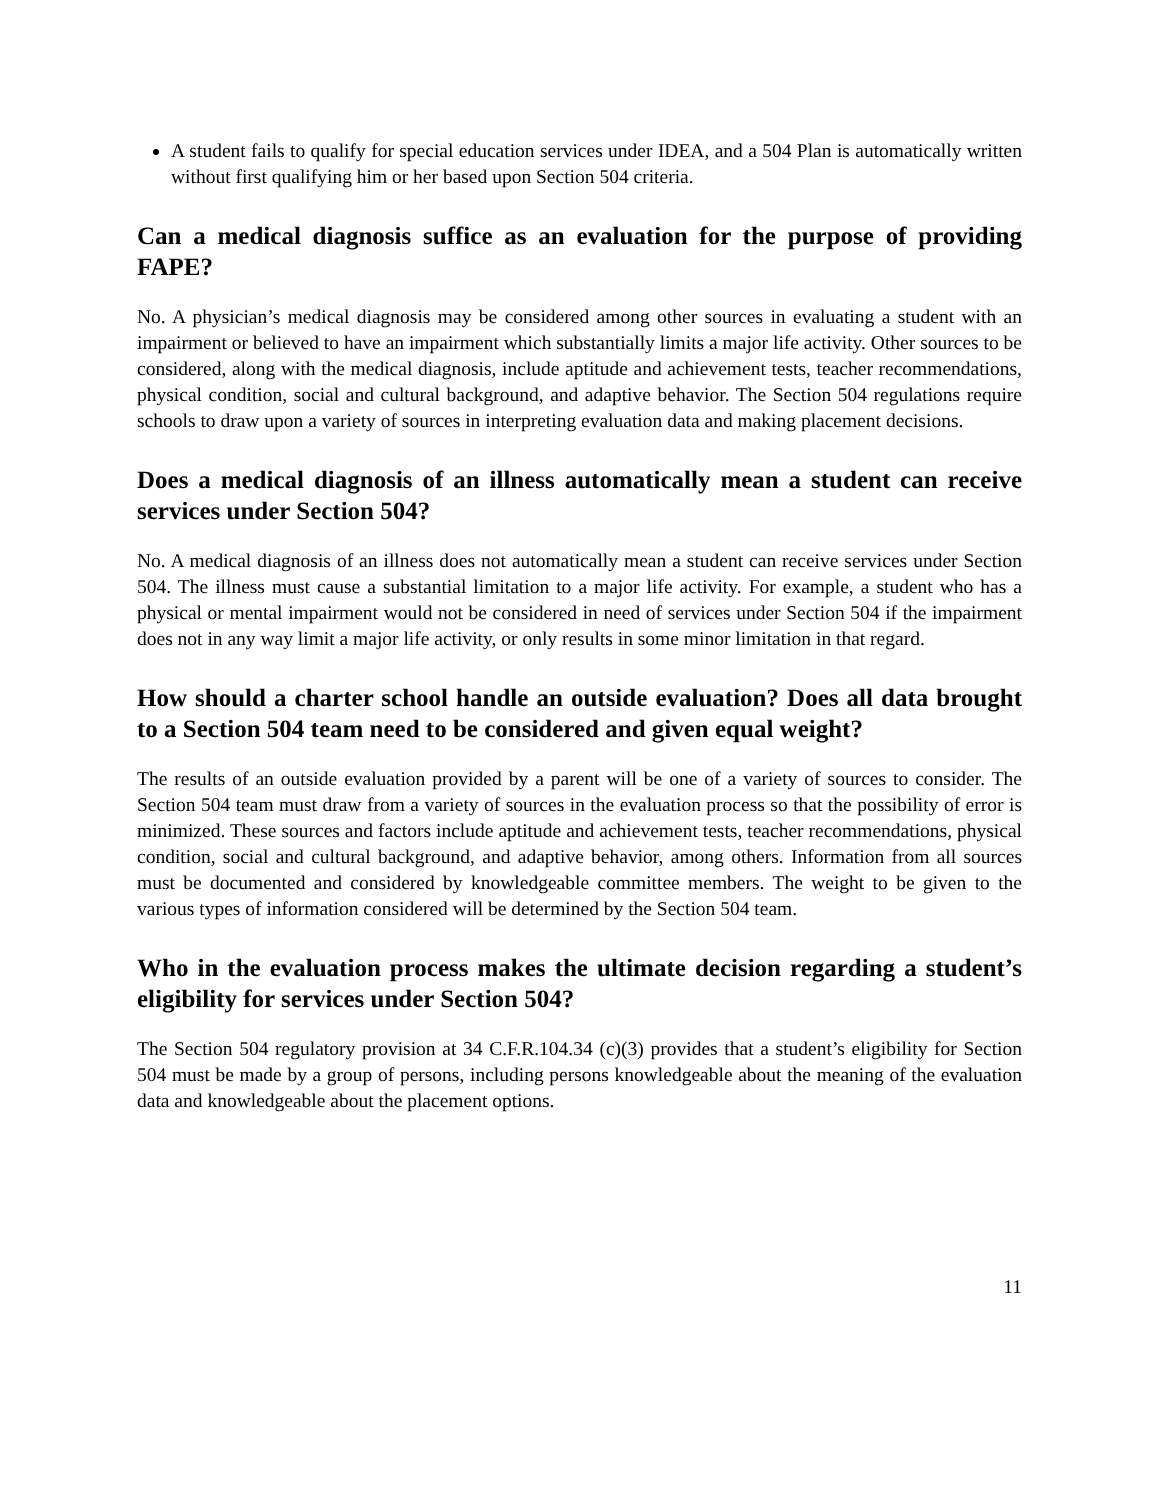A student fails to qualify for special education services under IDEA, and a 504 Plan is automatically written without first qualifying him or her based upon Section 504 criteria.
Can a medical diagnosis suffice as an evaluation for the purpose of providing FAPE?
No. A physician’s medical diagnosis may be considered among other sources in evaluating a student with an impairment or believed to have an impairment which substantially limits a major life activity. Other sources to be considered, along with the medical diagnosis, include aptitude and achievement tests, teacher recommendations, physical condition, social and cultural background, and adaptive behavior. The Section 504 regulations require schools to draw upon a variety of sources in interpreting evaluation data and making placement decisions.
Does a medical diagnosis of an illness automatically mean a student can receive services under Section 504?
No. A medical diagnosis of an illness does not automatically mean a student can receive services under Section 504. The illness must cause a substantial limitation to a major life activity. For example, a student who has a physical or mental impairment would not be considered in need of services under Section 504 if the impairment does not in any way limit a major life activity, or only results in some minor limitation in that regard.
How should a charter school handle an outside evaluation? Does all data brought to a Section 504 team need to be considered and given equal weight?
The results of an outside evaluation provided by a parent will be one of a variety of sources to consider. The Section 504 team must draw from a variety of sources in the evaluation process so that the possibility of error is minimized. These sources and factors include aptitude and achievement tests, teacher recommendations, physical condition, social and cultural background, and adaptive behavior, among others. Information from all sources must be documented and considered by knowledgeable committee members. The weight to be given to the various types of information considered will be determined by the Section 504 team.
Who in the evaluation process makes the ultimate decision regarding a student’s eligibility for services under Section 504?
The Section 504 regulatory provision at 34 C.F.R.104.34 (c)(3) provides that a student’s eligibility for Section 504 must be made by a group of persons, including persons knowledgeable about the meaning of the evaluation data and knowledgeable about the placement options.
11